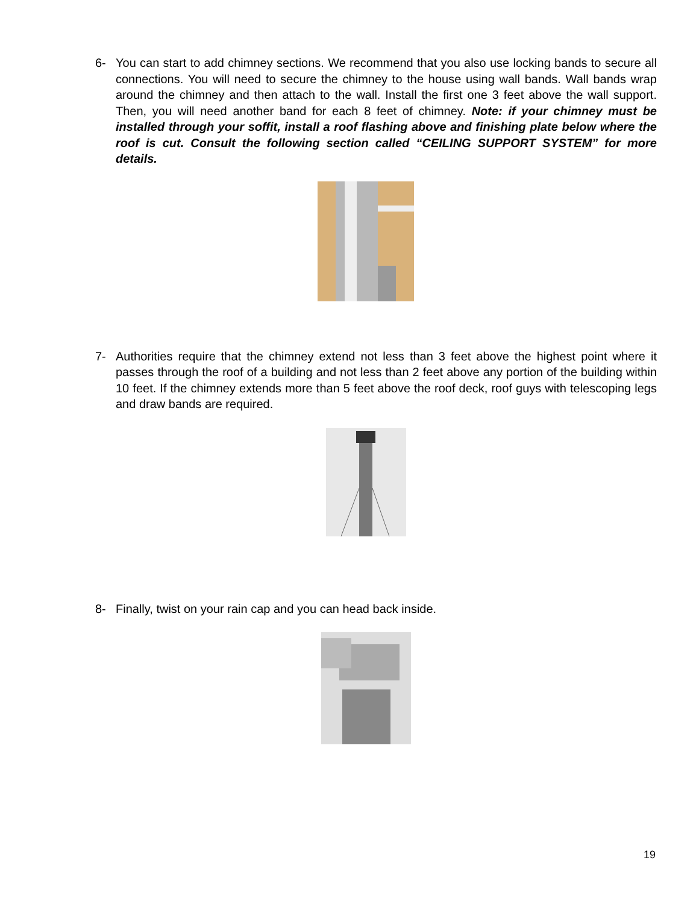6- You can start to add chimney sections. We recommend that you also use locking bands to secure all connections. You will need to secure the chimney to the house using wall bands. Wall bands wrap around the chimney and then attach to the wall. Install the first one 3 feet above the wall support. Then, you will need another band for each 8 feet of chimney. Note: if your chimney must be installed through your soffit, install a roof flashing above and finishing plate below where the roof is cut. Consult the following section called “CEILING SUPPORT SYSTEM” for more details.
7- Authorities require that the chimney extend not less than 3 feet above the highest point where it passes through the roof of a building and not less than 2 feet above any portion of the building within 10 feet. If the chimney extends more than 5 feet above the roof deck, roof guys with telescoping legs and draw bands are required.
8- Finally, twist on your rain cap and you can head back inside.
19